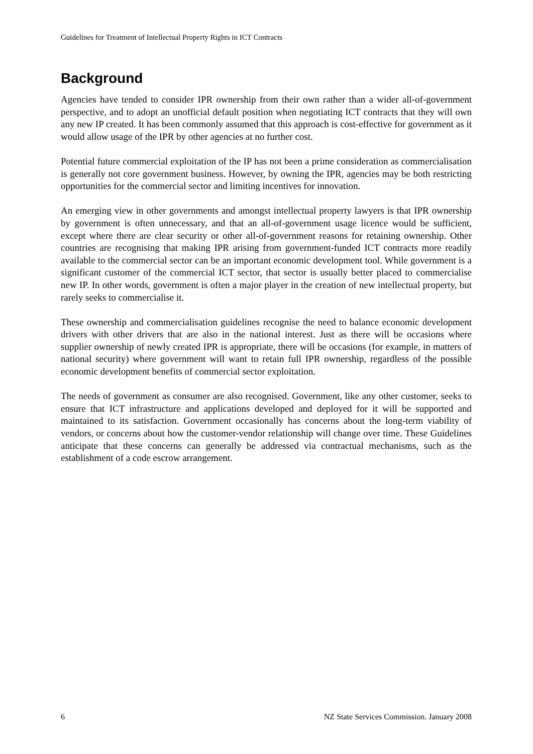Guidelines for Treatment of Intellectual Property Rights in ICT Contracts
Background
Agencies have tended to consider IPR ownership from their own rather than a wider all-of-government perspective, and to adopt an unofficial default position when negotiating ICT contracts that they will own any new IP created. It has been commonly assumed that this approach is cost-effective for government as it would allow usage of the IPR by other agencies at no further cost.
Potential future commercial exploitation of the IP has not been a prime consideration as commercialisation is generally not core government business. However, by owning the IPR, agencies may be both restricting opportunities for the commercial sector and limiting incentives for innovation.
An emerging view in other governments and amongst intellectual property lawyers is that IPR ownership by government is often unnecessary, and that an all-of-government usage licence would be sufficient, except where there are clear security or other all-of-government reasons for retaining ownership. Other countries are recognising that making IPR arising from government-funded ICT contracts more readily available to the commercial sector can be an important economic development tool. While government is a significant customer of the commercial ICT sector, that sector is usually better placed to commercialise new IP. In other words, government is often a major player in the creation of new intellectual property, but rarely seeks to commercialise it.
These ownership and commercialisation guidelines recognise the need to balance economic development drivers with other drivers that are also in the national interest. Just as there will be occasions where supplier ownership of newly created IPR is appropriate, there will be occasions (for example, in matters of national security) where government will want to retain full IPR ownership, regardless of the possible economic development benefits of commercial sector exploitation.
The needs of government as consumer are also recognised. Government, like any other customer, seeks to ensure that ICT infrastructure and applications developed and deployed for it will be supported and maintained to its satisfaction. Government occasionally has concerns about the long-term viability of vendors, or concerns about how the customer-vendor relationship will change over time. These Guidelines anticipate that these concerns can generally be addressed via contractual mechanisms, such as the establishment of a code escrow arrangement.
6 NZ State Services Commission. January 2008